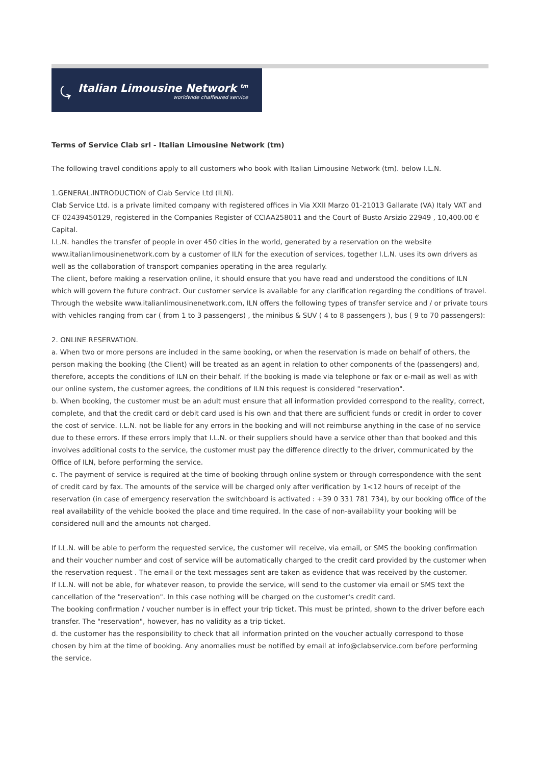⤿
Italian Limousine Network <sup>tm</sup>
worldwide chaffeured service
Terms of Service Clab srl - Italian Limousine Network (tm)
The following travel conditions apply to all customers who book with Italian Limousine Network (tm). below I.L.N.
1.GENERAL.INTRODUCTION of Clab Service Ltd (ILN).
Clab Service Ltd. is a private limited company with registered offices in Via XXII Marzo 01-21013 Gallarate (VA) Italy VAT and CF 02439450129, registered in the Companies Register of CCIAA258011 and the Court of Busto Arsizio 22949 , 10,400.00 € Capital.
I.L.N. handles the transfer of people in over 450 cities in the world, generated by a reservation on the website www.italianlimousinenetwork.com by a customer of ILN for the execution of services, together I.L.N. uses its own drivers as well as the collaboration of transport companies operating in the area regularly.
The client, before making a reservation online, it should ensure that you have read and understood the conditions of ILN which will govern the future contract. Our customer service is available for any clarification regarding the conditions of travel.
Through the website www.italianlimousinenetwork.com, ILN offers the following types of transfer service and / or private tours with vehicles ranging from car ( from 1 to 3 passengers) , the minibus & SUV ( 4 to 8 passengers ), bus ( 9 to 70 passengers):
2. ONLINE RESERVATION.
a. When two or more persons are included in the same booking, or when the reservation is made on behalf of others, the person making the booking (the Client) will be treated as an agent in relation to other components of the (passengers) and, therefore, accepts the conditions of ILN on their behalf. If the booking is made via telephone or fax or e-mail as well as with our online system, the customer agrees, the conditions of ILN this request is considered "reservation".
b. When booking, the customer must be an adult must ensure that all information provided correspond to the reality, correct, complete, and that the credit card or debit card used is his own and that there are sufficient funds or credit in order to cover the cost of service. I.L.N. not be liable for any errors in the booking and will not reimburse anything in the case of no service due to these errors. If these errors imply that I.L.N. or their suppliers should have a service other than that booked and this involves additional costs to the service, the customer must pay the difference directly to the driver, communicated by the Office of ILN, before performing the service.
c. The payment of service is required at the time of booking through online system or through correspondence with the sent of credit card by fax. The amounts of the service will be charged only after verification by 1<12 hours of receipt of the reservation (in case of emergency reservation the switchboard is activated : +39 0 331 781 734), by our booking office of the real availability of the vehicle booked the place and time required. In the case of non-availability your booking will be considered null and the amounts not charged.
If I.L.N. will be able to perform the requested service, the customer will receive, via email, or SMS the booking confirmation and their voucher number and cost of service will be automatically charged to the credit card provided by the customer when the reservation request . The email or the text messages sent are taken as evidence that was received by the customer.
If I.L.N. will not be able, for whatever reason, to provide the service, will send to the customer via email or SMS text the cancellation of the "reservation". In this case nothing will be charged on the customer's credit card.
The booking confirmation / voucher number is in effect your trip ticket. This must be printed, shown to the driver before each transfer. The "reservation", however, has no validity as a trip ticket.
d. the customer has the responsibility to check that all information printed on the voucher actually correspond to those chosen by him at the time of booking. Any anomalies must be notified by email at info@clabservice.com before performing the service.